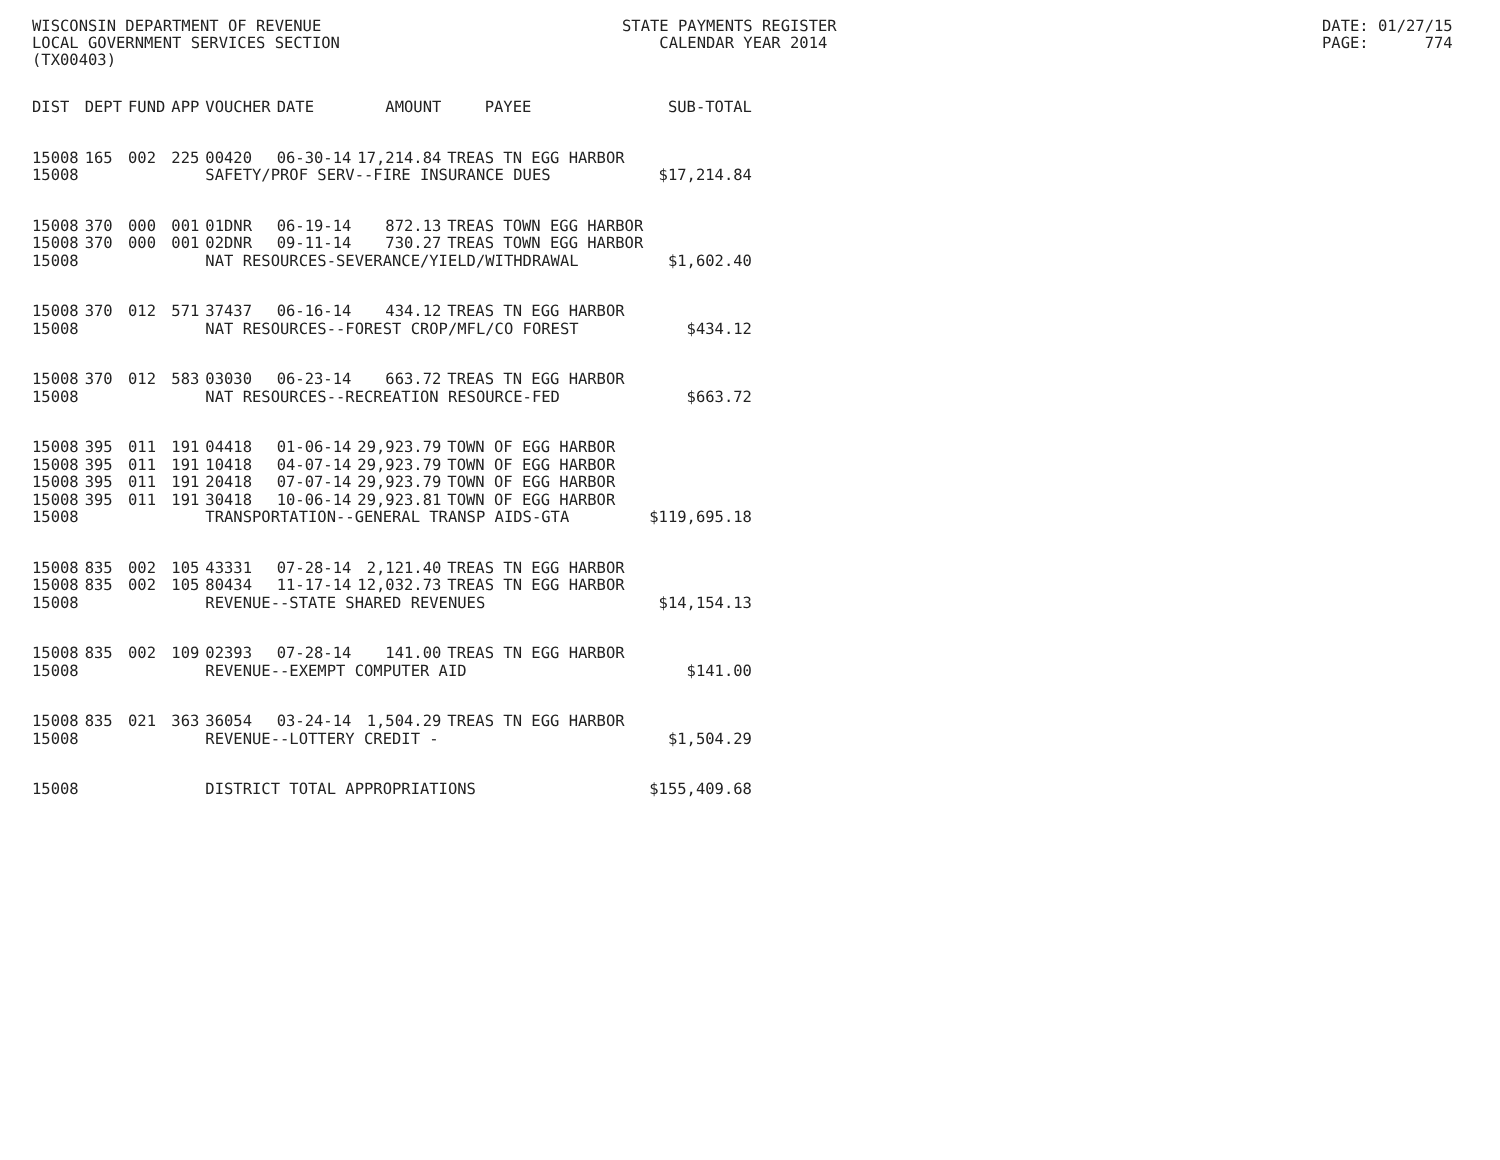WISCONSIN DEPARTMENT OF REVENUE LOCAL GOVERNMENT SERVICES SECTION (TX00403)
STATE PAYMENTS REGISTER CALENDAR YEAR 2014
DATE: 01/27/15 PAGE: 774
| DIST | DEPT | FUND | APP | VOUCHER | DATE | AMOUNT | PAYEE | SUB-TOTAL |
| --- | --- | --- | --- | --- | --- | --- | --- | --- |
| 15008 | 165 | 002 | 225 | 00420 | 06-30-14 | 17,214.84 | TREAS TN EGG HARBOR | |
| 15008 | | | | SAFETY/PROF SERV--FIRE INSURANCE DUES | | | | $17,214.84 |
| 15008 | 370 | 000 | 001 | 01DNR | 06-19-14 | 872.13 | TREAS TOWN EGG HARBOR | |
| 15008 | 370 | 000 | 001 | 02DNR | 09-11-14 | 730.27 | TREAS TOWN EGG HARBOR | |
| 15008 | | | | NAT RESOURCES-SEVERANCE/YIELD/WITHDRAWAL | | | | $1,602.40 |
| 15008 | 370 | 012 | 571 | 37437 | 06-16-14 | 434.12 | TREAS TN EGG HARBOR | |
| 15008 | | | | NAT RESOURCES--FOREST CROP/MFL/CO FOREST | | | | $434.12 |
| 15008 | 370 | 012 | 583 | 03030 | 06-23-14 | 663.72 | TREAS TN EGG HARBOR | |
| 15008 | | | | NAT RESOURCES--RECREATION RESOURCE-FED | | | | $663.72 |
| 15008 | 395 | 011 | 191 | 04418 | 01-06-14 | 29,923.79 | TOWN OF EGG HARBOR | |
| 15008 | 395 | 011 | 191 | 10418 | 04-07-14 | 29,923.79 | TOWN OF EGG HARBOR | |
| 15008 | 395 | 011 | 191 | 20418 | 07-07-14 | 29,923.79 | TOWN OF EGG HARBOR | |
| 15008 | 395 | 011 | 191 | 30418 | 10-06-14 | 29,923.81 | TOWN OF EGG HARBOR | |
| 15008 | | | | TRANSPORTATION--GENERAL TRANSP AIDS-GTA | | | | $119,695.18 |
| 15008 | 835 | 002 | 105 | 43331 | 07-28-14 | 2,121.40 | TREAS TN EGG HARBOR | |
| 15008 | 835 | 002 | 105 | 80434 | 11-17-14 | 12,032.73 | TREAS TN EGG HARBOR | |
| 15008 | | | | REVENUE--STATE SHARED REVENUES | | | | $14,154.13 |
| 15008 | 835 | 002 | 109 | 02393 | 07-28-14 | 141.00 | TREAS TN EGG HARBOR | |
| 15008 | | | | REVENUE--EXEMPT COMPUTER AID | | | | $141.00 |
| 15008 | 835 | 021 | 363 | 36054 | 03-24-14 | 1,504.29 | TREAS TN EGG HARBOR | |
| 15008 | | | | REVENUE--LOTTERY CREDIT - | | | | $1,504.29 |
| 15008 | | | | DISTRICT TOTAL APPROPRIATIONS | | | | $155,409.68 |